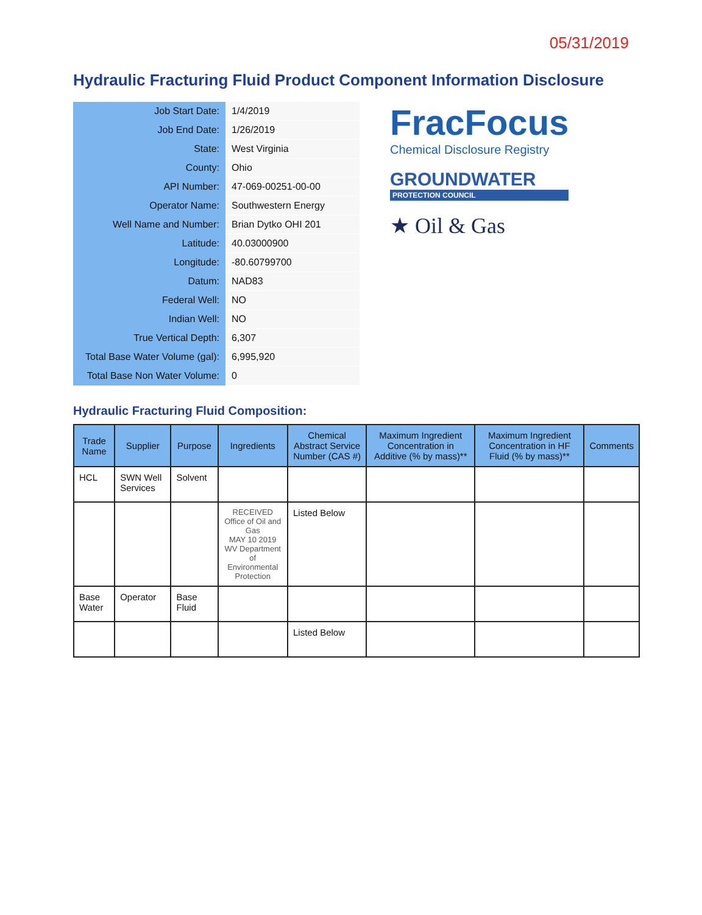05/31/2019
Hydraulic Fracturing Fluid Product Component Information Disclosure
| Job Start Date: | 1/4/2019 |
| Job End Date: | 1/26/2019 |
| State: | West Virginia |
| County: | Ohio |
| API Number: | 47-069-00251-00-00 |
| Operator Name: | Southwestern Energy |
| Well Name and Number: | Brian Dytko OHI 201 |
| Latitude: | 40.03000900 |
| Longitude: | -80.60799700 |
| Datum: | NAD83 |
| Federal Well: | NO |
| Indian Well: | NO |
| True Vertical Depth: | 6,307 |
| Total Base Water Volume (gal): | 6,995,920 |
| Total Base Non Water Volume: | 0 |
FracFocus
Chemical Disclosure Registry
GROUNDWATER
PROTECTION COUNCIL
★ Oil & Gas
Hydraulic Fracturing Fluid Composition:
| Trade Name | Supplier | Purpose | Ingredients | Chemical Abstract Service Number (CAS #) | Maximum Ingredient Concentration in Additive (% by mass)** | Maximum Ingredient Concentration in HF Fluid (% by mass)** | Comments |
| --- | --- | --- | --- | --- | --- | --- | --- |
| HCL | SWN Well Services | Solvent | | | | | |
| | | | RECEIVED Office of Oil and Gas MAY 10 2019 WV Department of Environmental Protection | Listed Below | | | |
| Base Water | Operator | Base Fluid | | | | | |
| | | | | Listed Below | | | |